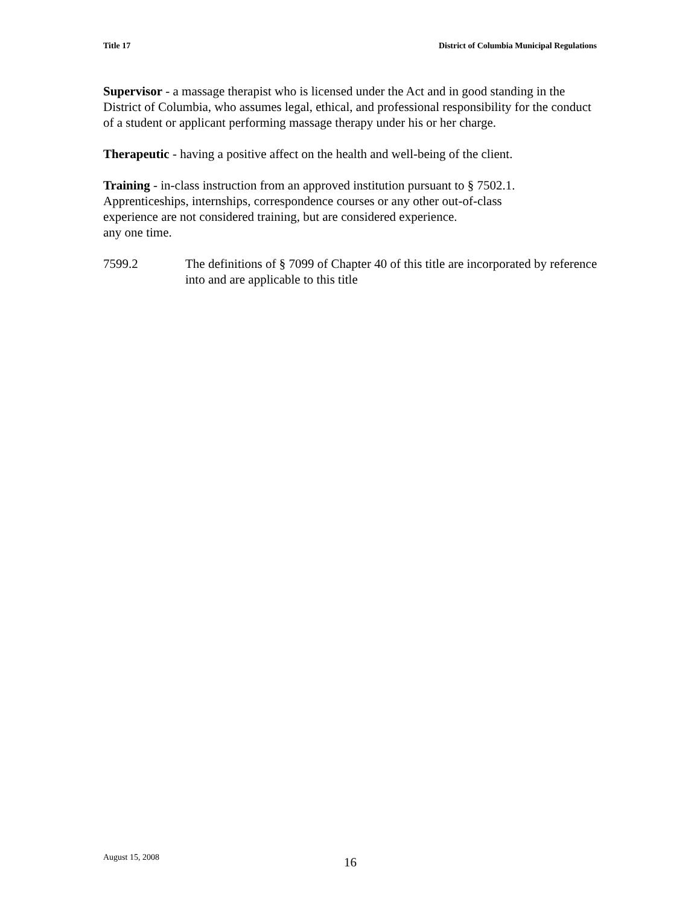Title 17 District of Columbia Municipal Regulations
Supervisor - a massage therapist who is licensed under the Act and in good standing in the District of Columbia, who assumes legal, ethical, and professional responsibility for the conduct of a student or applicant performing massage therapy under his or her charge.
Therapeutic - having a positive affect on the health and well-being of the client.
Training - in-class instruction from an approved institution pursuant to § 7502.1.
Apprenticeships, internships, correspondence courses or any other out-of-class
experience are not considered training, but are considered experience.
any one time.
7599.2 The definitions of § 7099 of Chapter 40 of this title are incorporated by reference into and are applicable to this title
August 15, 2008 16